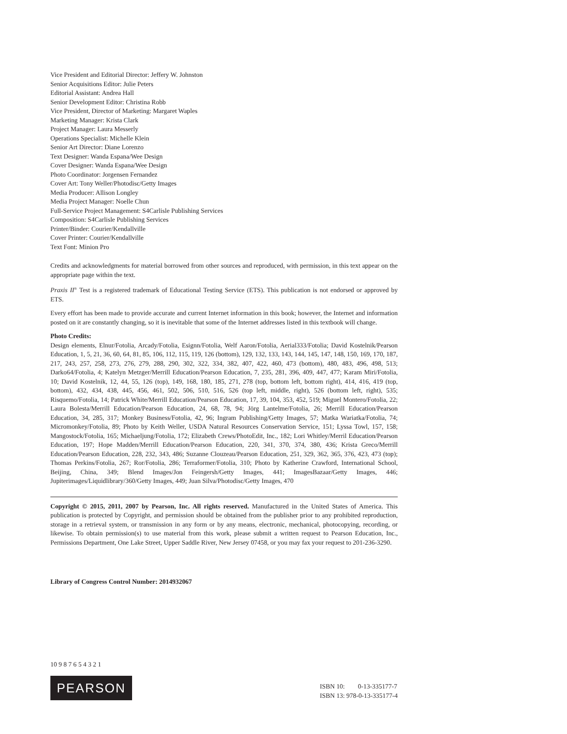Vice President and Editorial Director: Jeffery W. Johnston
Senior Acquisitions Editor: Julie Peters
Editorial Assistant: Andrea Hall
Senior Development Editor: Christina Robb
Vice President, Director of Marketing: Margaret Waples
Marketing Manager: Krista Clark
Project Manager: Laura Messerly
Operations Specialist: Michelle Klein
Senior Art Director: Diane Lorenzo
Text Designer: Wanda Espana/Wee Design
Cover Designer: Wanda Espana/Wee Design
Photo Coordinator: Jorgensen Fernandez
Cover Art: Tony Weller/Photodisc/Getty Images
Media Producer: Allison Longley
Media Project Manager: Noelle Chun
Full-Service Project Management: S4Carlisle Publishing Services
Composition: S4Carlisle Publishing Services
Printer/Binder: Courier/Kendallville
Cover Printer: Courier/Kendallville
Text Font: Minion Pro
Credits and acknowledgments for material borrowed from other sources and reproduced, with permission, in this text appear on the appropriate page within the text.
Praxis II<sup>®</sup> Test is a registered trademark of Educational Testing Service (ETS). This publication is not endorsed or approved by ETS.
Every effort has been made to provide accurate and current Internet information in this book; however, the Internet and information posted on it are constantly changing, so it is inevitable that some of the Internet addresses listed in this textbook will change.
Photo Credits:
Design elements, Elnur/Fotolia, Arcady/Fotolia, Esignn/Fotolia, Welf Aaron/Fotolia, Aerial333/Fotolia; David Kostelnik/Pearson Education, 1, 5, 21, 36, 60, 64, 81, 85, 106, 112, 115, 119, 126 (bottom), 129, 132, 133, 143, 144, 145, 147, 148, 150, 169, 170, 187, 217, 243, 257, 258, 273, 276, 279, 288, 290, 302, 322, 334, 382, 407, 422, 460, 473 (bottom), 480, 483, 496, 498, 513; Darko64/Fotolia, 4; Katelyn Metzger/Merrill Education/Pearson Education, 7, 235, 281, 396, 409, 447, 477; Karam Miri/Fotolia, 10; David Kostelnik, 12, 44, 55, 126 (top), 149, 168, 180, 185, 271, 278 (top, bottom left, bottom right), 414, 416, 419 (top, bottom), 432, 434, 438, 445, 456, 461, 502, 506, 510, 516, 526 (top left, middle, right), 526 (bottom left, right), 535; Risquemo/Fotolia, 14; Patrick White/Merrill Education/Pearson Education, 17, 39, 104, 353, 452, 519; Miguel Montero/Fotolia, 22; Laura Bolesta/Merrill Education/Pearson Education, 24, 68, 78, 94; Jörg Lantelme/Fotolia, 26; Merrill Education/Pearson Education, 34, 285, 317; Monkey Business/Fotolia, 42, 96; Ingram Publishing/Getty Images, 57; Matka Wariatka/Fotolia, 74; Micromonkey/Fotolia, 89; Photo by Keith Weller, USDA Natural Resources Conservation Service, 151; Lyssa Towl, 157, 158; Mangostock/Fotolia, 165; Michaeljung/Fotolia, 172; Elizabeth Crews/PhotoEdit, Inc., 182; Lori Whitley/Merril Education/Pearson Education, 197; Hope Madden/Merrill Education/Pearson Education, 220, 341, 370, 374, 380, 436; Krista Greco/Merrill Education/Pearson Education, 228, 232, 343, 486; Suzanne Clouzeau/Pearson Education, 251, 329, 362, 365, 376, 423, 473 (top); Thomas Perkins/Fotolia, 267; Ror/Fotolia, 286; Terraformer/Fotolia, 310; Photo by Katherine Crawford, International School, Beijing, China, 349; Blend Images/Jon Feingersh/Getty Images, 441; ImagesBazaar/Getty Images, 446; Jupiterimages/Liquidlibrary/360/Getty Images, 449; Juan Silva/Photodisc/Getty Images, 470
Copyright © 2015, 2011, 2007 by Pearson, Inc. All rights reserved. Manufactured in the United States of America. This publication is protected by Copyright, and permission should be obtained from the publisher prior to any prohibited reproduction, storage in a retrieval system, or transmission in any form or by any means, electronic, mechanical, photocopying, recording, or likewise. To obtain permission(s) to use material from this work, please submit a written request to Pearson Education, Inc., Permissions Department, One Lake Street, Upper Saddle River, New Jersey 07458, or you may fax your request to 201-236-3290.
Library of Congress Control Number: 2014932067
10 9 8 7 6 5 4 3 2 1
PEARSON
ISBN 10: 0-13-335177-7
ISBN 13: 978-0-13-335177-4